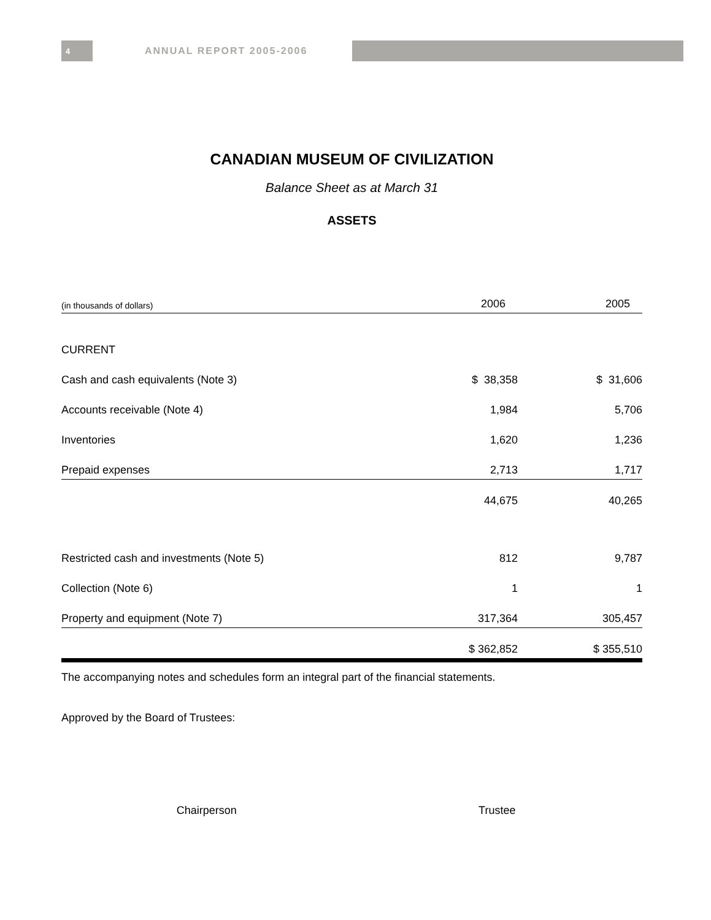4
ANNUAL REPORT 2005-2006
CANADIAN MUSEUM OF CIVILIZATION
Balance Sheet as at March 31
ASSETS
| (in thousands of dollars) | 2006 | 2005 | |
| --- | --- | --- | --- |
| CURRENT | | | |
| Cash and cash equivalents (Note 3) | $ 38,358 | $ 31,606 | |
| Accounts receivable (Note 4) | 1,984 | 5,706 | |
| Inventories | 1,620 | 1,236 | |
| Prepaid expenses | 2,713 | 1,717 | |
| | 44,675 | 40,265 | |
| Restricted cash and investments (Note 5) | 812 | 9,787 | |
| Collection (Note 6) | 1 | 1 | |
| Property and equipment (Note 7) | 317,364 | 305,457 | |
| | $ 362,852 | $ 355,510 | |
The accompanying notes and schedules form an integral part of the financial statements.
Approved by the Board of Trustees:
Chairperson Trustee